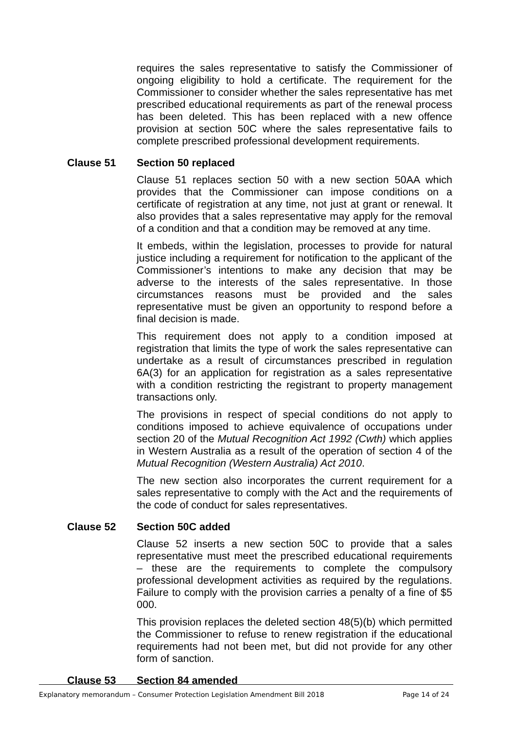requires the sales representative to satisfy the Commissioner of ongoing eligibility to hold a certificate. The requirement for the Commissioner to consider whether the sales representative has met prescribed educational requirements as part of the renewal process has been deleted. This has been replaced with a new offence provision at section 50C where the sales representative fails to complete prescribed professional development requirements.
Clause 51 Section 50 replaced
Clause 51 replaces section 50 with a new section 50AA which provides that the Commissioner can impose conditions on a certificate of registration at any time, not just at grant or renewal. It also provides that a sales representative may apply for the removal of a condition and that a condition may be removed at any time.
It embeds, within the legislation, processes to provide for natural justice including a requirement for notification to the applicant of the Commissioner’s intentions to make any decision that may be adverse to the interests of the sales representative. In those circumstances reasons must be provided and the sales representative must be given an opportunity to respond before a final decision is made.
This requirement does not apply to a condition imposed at registration that limits the type of work the sales representative can undertake as a result of circumstances prescribed in regulation 6A(3) for an application for registration as a sales representative with a condition restricting the registrant to property management transactions only.
The provisions in respect of special conditions do not apply to conditions imposed to achieve equivalence of occupations under section 20 of the Mutual Recognition Act 1992 (Cwth) which applies in Western Australia as a result of the operation of section 4 of the Mutual Recognition (Western Australia) Act 2010.
The new section also incorporates the current requirement for a sales representative to comply with the Act and the requirements of the code of conduct for sales representatives.
Clause 52 Section 50C added
Clause 52 inserts a new section 50C to provide that a sales representative must meet the prescribed educational requirements – these are the requirements to complete the compulsory professional development activities as required by the regulations. Failure to comply with the provision carries a penalty of a fine of $5 000.
This provision replaces the deleted section 48(5)(b) which permitted the Commissioner to refuse to renew registration if the educational requirements had not been met, but did not provide for any other form of sanction.
Clause 53 Section 84 amended
Explanatory memorandum – Consumer Protection Legislation Amendment Bill 2018 Page 14 of 24